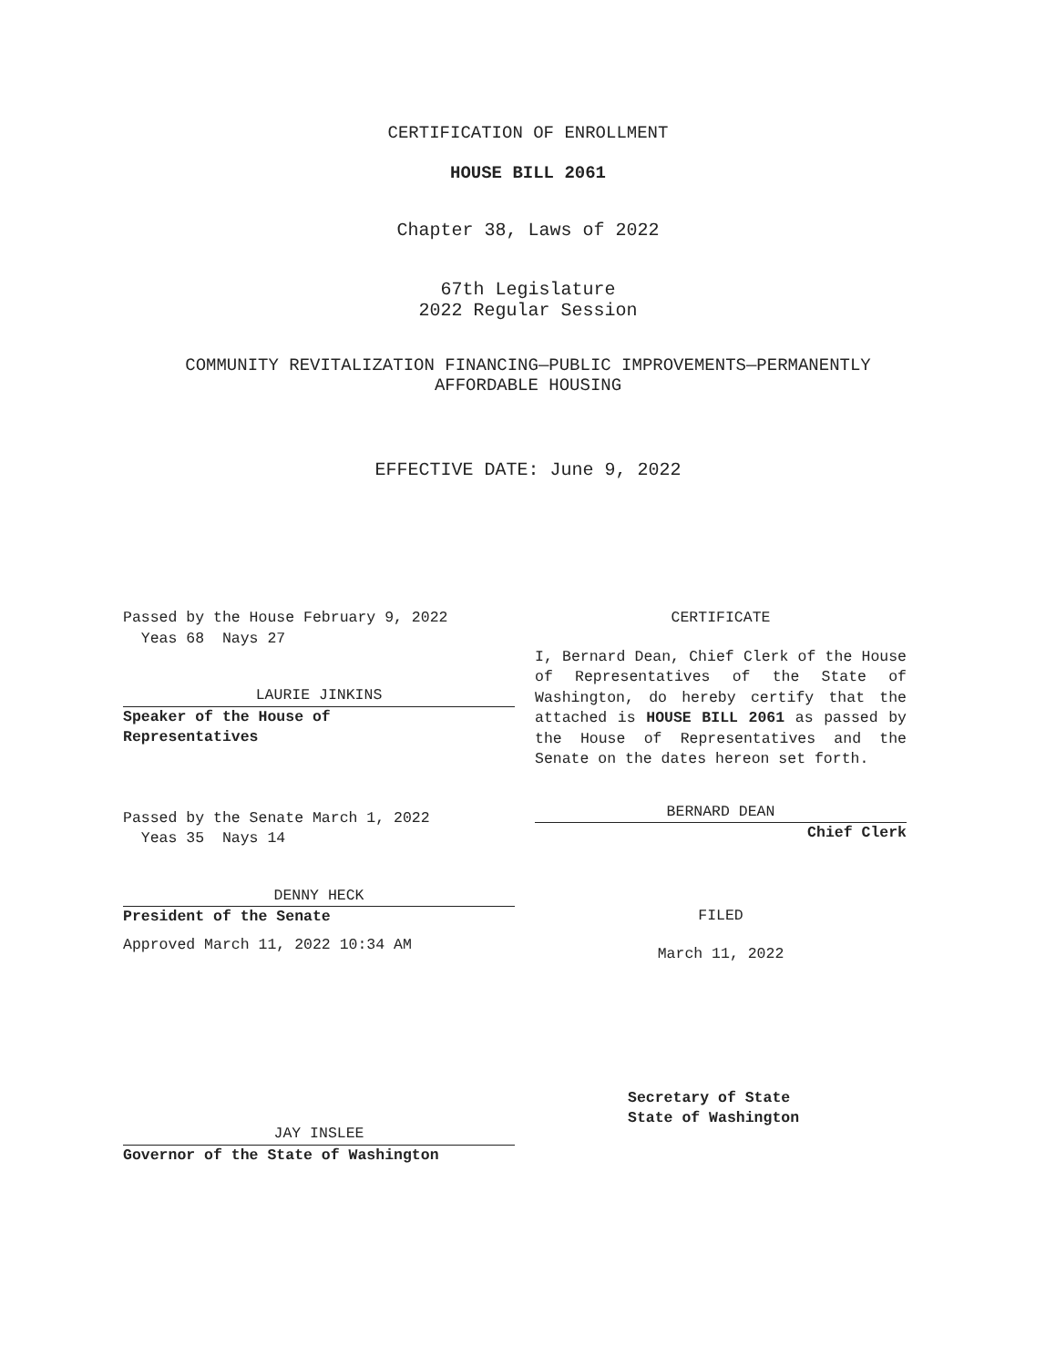CERTIFICATION OF ENROLLMENT
HOUSE BILL 2061
Chapter 38, Laws of 2022
67th Legislature
2022 Regular Session
COMMUNITY REVITALIZATION FINANCING—PUBLIC IMPROVEMENTS—PERMANENTLY
AFFORDABLE HOUSING
EFFECTIVE DATE: June 9, 2022
Passed by the House February 9, 2022
Yeas 68 Nays 27
LAURIE JINKINS
Speaker of the House of
Representatives
Passed by the Senate March 1, 2022
Yeas 35 Nays 14
DENNY HECK
President of the Senate
Approved March 11, 2022 10:34 AM
JAY INSLEE
Governor of the State of Washington
CERTIFICATE
I, Bernard Dean, Chief Clerk of the House of Representatives of the State of Washington, do hereby certify that the attached is HOUSE BILL 2061 as passed by the House of Representatives and the Senate on the dates hereon set forth.
BERNARD DEAN
Chief Clerk
FILED
March 11, 2022
Secretary of State
State of Washington